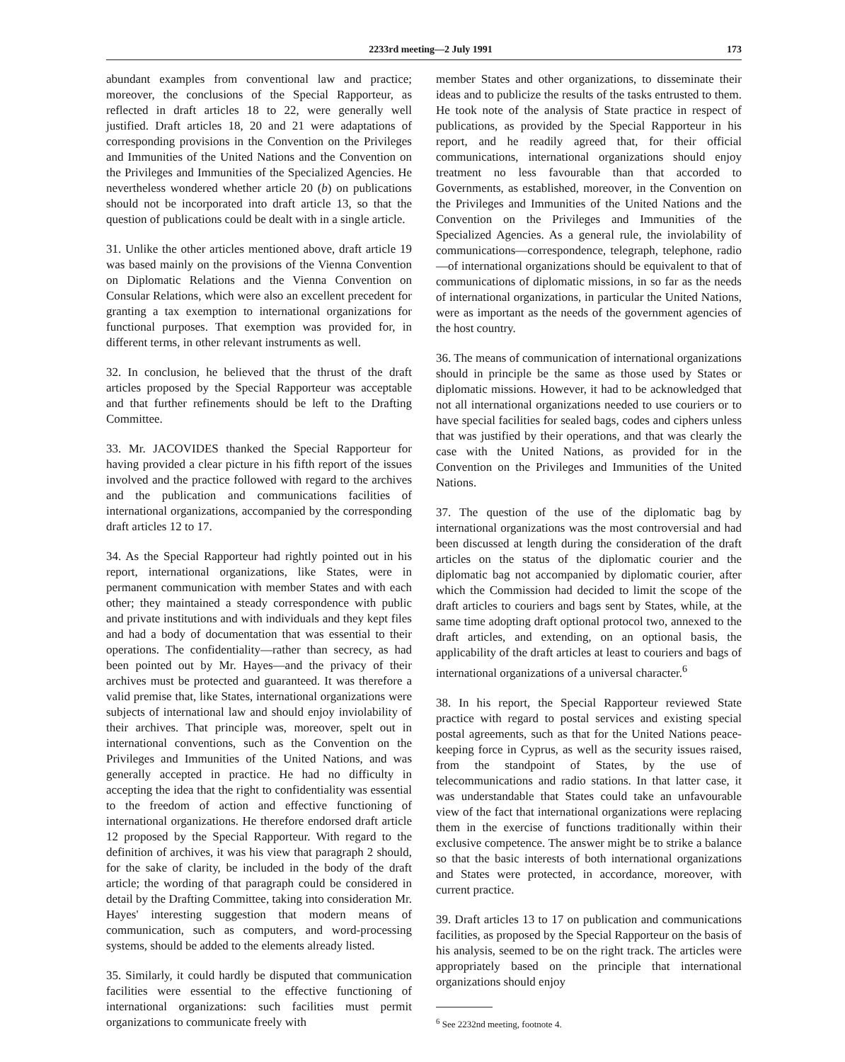2233rd meeting—2 July 1991 173
abundant examples from conventional law and practice; moreover, the conclusions of the Special Rapporteur, as reflected in draft articles 18 to 22, were generally well justified. Draft articles 18, 20 and 21 were adaptations of corresponding provisions in the Convention on the Privileges and Immunities of the United Nations and the Convention on the Privileges and Immunities of the Specialized Agencies. He nevertheless wondered whether article 20 (b) on publications should not be incorporated into draft article 13, so that the question of publications could be dealt with in a single article.
31. Unlike the other articles mentioned above, draft article 19 was based mainly on the provisions of the Vienna Convention on Diplomatic Relations and the Vienna Convention on Consular Relations, which were also an excellent precedent for granting a tax exemption to international organizations for functional purposes. That exemption was provided for, in different terms, in other relevant instruments as well.
32. In conclusion, he believed that the thrust of the draft articles proposed by the Special Rapporteur was acceptable and that further refinements should be left to the Drafting Committee.
33. Mr. JACOVIDES thanked the Special Rapporteur for having provided a clear picture in his fifth report of the issues involved and the practice followed with regard to the archives and the publication and communications facilities of international organizations, accompanied by the corresponding draft articles 12 to 17.
34. As the Special Rapporteur had rightly pointed out in his report, international organizations, like States, were in permanent communication with member States and with each other; they maintained a steady correspondence with public and private institutions and with individuals and they kept files and had a body of documentation that was essential to their operations. The confidentiality—rather than secrecy, as had been pointed out by Mr. Hayes—and the privacy of their archives must be protected and guaranteed. It was therefore a valid premise that, like States, international organizations were subjects of international law and should enjoy inviolability of their archives. That principle was, moreover, spelt out in international conventions, such as the Convention on the Privileges and Immunities of the United Nations, and was generally accepted in practice. He had no difficulty in accepting the idea that the right to confidentiality was essential to the freedom of action and effective functioning of international organizations. He therefore endorsed draft article 12 proposed by the Special Rapporteur. With regard to the definition of archives, it was his view that paragraph 2 should, for the sake of clarity, be included in the body of the draft article; the wording of that paragraph could be considered in detail by the Drafting Committee, taking into consideration Mr. Hayes' interesting suggestion that modern means of communication, such as computers, and word-processing systems, should be added to the elements already listed.
35. Similarly, it could hardly be disputed that communication facilities were essential to the effective functioning of international organizations: such facilities must permit organizations to communicate freely with
member States and other organizations, to disseminate their ideas and to publicize the results of the tasks entrusted to them. He took note of the analysis of State practice in respect of publications, as provided by the Special Rapporteur in his report, and he readily agreed that, for their official communications, international organizations should enjoy treatment no less favourable than that accorded to Governments, as established, moreover, in the Convention on the Privileges and Immunities of the United Nations and the Convention on the Privileges and Immunities of the Specialized Agencies. As a general rule, the inviolability of communications—correspondence, telegraph, telephone, radio—of international organizations should be equivalent to that of communications of diplomatic missions, in so far as the needs of international organizations, in particular the United Nations, were as important as the needs of the government agencies of the host country.
36. The means of communication of international organizations should in principle be the same as those used by States or diplomatic missions. However, it had to be acknowledged that not all international organizations needed to use couriers or to have special facilities for sealed bags, codes and ciphers unless that was justified by their operations, and that was clearly the case with the United Nations, as provided for in the Convention on the Privileges and Immunities of the United Nations.
37. The question of the use of the diplomatic bag by international organizations was the most controversial and had been discussed at length during the consideration of the draft articles on the status of the diplomatic courier and the diplomatic bag not accompanied by diplomatic courier, after which the Commission had decided to limit the scope of the draft articles to couriers and bags sent by States, while, at the same time adopting draft optional protocol two, annexed to the draft articles, and extending, on an optional basis, the applicability of the draft articles at least to couriers and bags of international organizations of a universal character.<sup>6</sup>
38. In his report, the Special Rapporteur reviewed State practice with regard to postal services and existing special postal agreements, such as that for the United Nations peace-keeping force in Cyprus, as well as the security issues raised, from the standpoint of States, by the use of telecommunications and radio stations. In that latter case, it was understandable that States could take an unfavourable view of the fact that international organizations were replacing them in the exercise of functions traditionally within their exclusive competence. The answer might be to strike a balance so that the basic interests of both international organizations and States were protected, in accordance, moreover, with current practice.
39. Draft articles 13 to 17 on publication and communications facilities, as proposed by the Special Rapporteur on the basis of his analysis, seemed to be on the right track. The articles were appropriately based on the principle that international organizations should enjoy
<sup>6</sup> See 2232nd meeting, footnote 4.